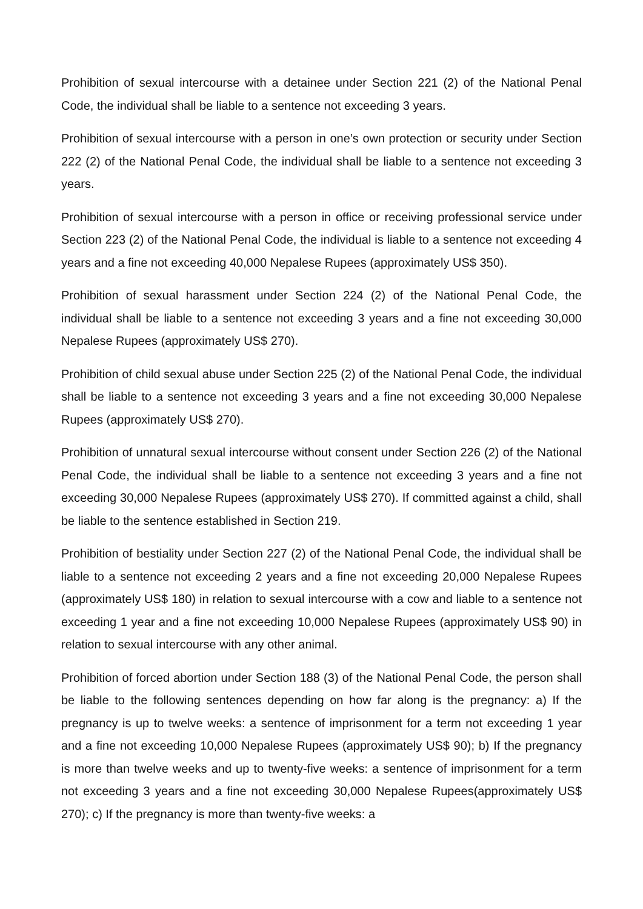Prohibition of sexual intercourse with a detainee under Section 221 (2) of the National Penal Code, the individual shall be liable to a sentence not exceeding 3 years.
Prohibition of sexual intercourse with a person in one’s own protection or security under Section 222 (2) of the National Penal Code, the individual shall be liable to a sentence not exceeding 3 years.
Prohibition of sexual intercourse with a person in office or receiving professional service under Section 223 (2) of the National Penal Code, the individual is liable to a sentence not exceeding 4 years and a fine not exceeding 40,000 Nepalese Rupees (approximately US$ 350).
Prohibition of sexual harassment under Section 224 (2) of the National Penal Code, the individual shall be liable to a sentence not exceeding 3 years and a fine not exceeding 30,000 Nepalese Rupees (approximately US$ 270).
Prohibition of child sexual abuse under Section 225 (2) of the National Penal Code, the individual shall be liable to a sentence not exceeding 3 years and a fine not exceeding 30,000 Nepalese Rupees (approximately US$ 270).
Prohibition of unnatural sexual intercourse without consent under Section 226 (2) of the National Penal Code, the individual shall be liable to a sentence not exceeding 3 years and a fine not exceeding 30,000 Nepalese Rupees (approximately US$ 270). If committed against a child, shall be liable to the sentence established in Section 219.
Prohibition of bestiality under Section 227 (2) of the National Penal Code, the individual shall be liable to a sentence not exceeding 2 years and a fine not exceeding 20,000 Nepalese Rupees (approximately US$ 180) in relation to sexual intercourse with a cow and liable to a sentence not exceeding 1 year and a fine not exceeding 10,000 Nepalese Rupees (approximately US$ 90) in relation to sexual intercourse with any other animal.
Prohibition of forced abortion under Section 188 (3) of the National Penal Code, the person shall be liable to the following sentences depending on how far along is the pregnancy: a) If the pregnancy is up to twelve weeks: a sentence of imprisonment for a term not exceeding 1 year and a fine not exceeding 10,000 Nepalese Rupees (approximately US$ 90); b) If the pregnancy is more than twelve weeks and up to twenty-five weeks: a sentence of imprisonment for a term not exceeding 3 years and a fine not exceeding 30,000 Nepalese Rupees(approximately US$ 270); c) If the pregnancy is more than twenty-five weeks: a